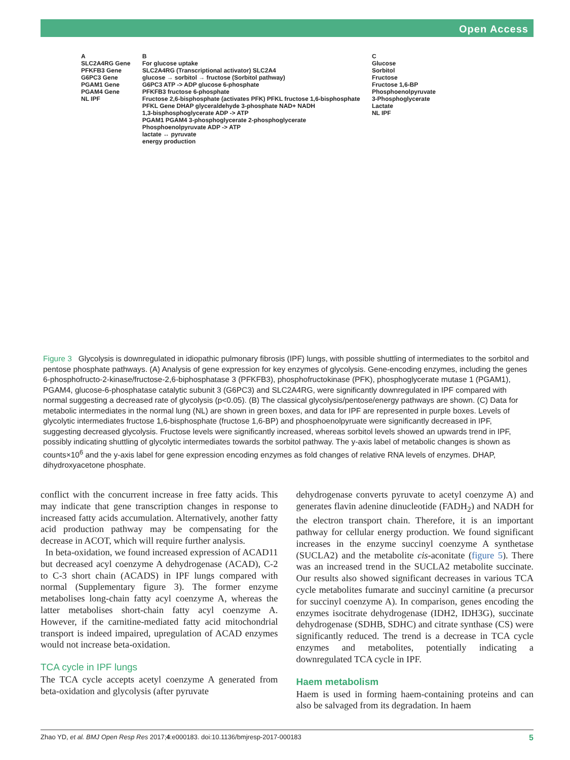Open Access
A
SLC2A4RG Gene
PFKFB3 Gene
G6PC3 Gene
PGAM1 Gene
PGAM4 Gene
NL IPF
B
For glucose uptake
SLC2A4RG (Transcriptional activator) SLC2A4
glucose → sorbitol → fructose (Sorbitol pathway)
G6PC3 ATP -> ADP glucose 6-phosphate
PFKFB3 fructose 6-phosphate
Fructose 2,6-bisphosphate (activates PFK) PFKL fructose 1,6-bisphosphate
PFKL Gene DHAP glyceraldehyde 3-phosphate NAD+ NADH
1,3-bisphosphoglycerate ADP -> ATP
PGAM1 PGAM4 3-phosphoglycerate 2-phosphoglycerate
Phosphoenolpyruvate ADP -> ATP
lactate ↔ pyruvate
energy production
C
Glucose
Sorbitol
Fructose
Fructose 1,6-BP
Phosphoenolpyruvate
3-Phosphoglycerate
Lactate
NL IPF
Figure 3 Glycolysis is downregulated in idiopathic pulmonary fibrosis (IPF) lungs, with possible shuttling of intermediates to the sorbitol and pentose phosphate pathways. (A) Analysis of gene expression for key enzymes of glycolysis. Gene-encoding enzymes, including the genes 6-phosphofructo-2-kinase/fructose-2,6-biphosphatase 3 (PFKFB3), phosphofructokinase (PFK), phosphoglycerate mutase 1 (PGAM1), PGAM4, glucose-6-phosphatase catalytic subunit 3 (G6PC3) and SLC2A4RG, were significantly downregulated in IPF compared with normal suggesting a decreased rate of glycolysis (p<0.05). (B) The classical glycolysis/pentose/energy pathways are shown. (C) Data for metabolic intermediates in the normal lung (NL) are shown in green boxes, and data for IPF are represented in purple boxes. Levels of glycolytic intermediates fructose 1,6-bisphosphate (fructose 1,6-BP) and phosphoenolpyruate were significantly decreased in IPF, suggesting decreased glycolysis. Fructose levels were significantly increased, whereas sorbitol levels showed an upwards trend in IPF, possibly indicating shuttling of glycolytic intermediates towards the sorbitol pathway. The y-axis label of metabolic changes is shown as counts×10<sup>6</sup> and the y-axis label for gene expression encoding enzymes as fold changes of relative RNA levels of enzymes. DHAP, dihydroxyacetone phosphate.
conflict with the concurrent increase in free fatty acids. This may indicate that gene transcription changes in response to increased fatty acids accumulation. Alternatively, another fatty acid production pathway may be compensating for the decrease in ACOT, which will require further analysis.
In beta-oxidation, we found increased expression of ACAD11 but decreased acyl coenzyme A dehydrogenase (ACAD), C-2 to C-3 short chain (ACADS) in IPF lungs compared with normal (Supplementary figure 3). The former enzyme metabolises long-chain fatty acyl coenzyme A, whereas the latter metabolises short-chain fatty acyl coenzyme A. However, if the carnitine-mediated fatty acid mitochondrial transport is indeed impaired, upregulation of ACAD enzymes would not increase beta-oxidation.
TCA cycle in IPF lungs
The TCA cycle accepts acetyl coenzyme A generated from beta-oxidation and glycolysis (after pyruvate
dehydrogenase converts pyruvate to acetyl coenzyme A) and generates flavin adenine dinucleotide (FADH<sub>2</sub>) and NADH for the electron transport chain. Therefore, it is an important pathway for cellular energy production. We found significant increases in the enzyme succinyl coenzyme A synthetase (SUCLA2) and the metabolite cis-aconitate (figure 5). There was an increased trend in the SUCLA2 metabolite succinate. Our results also showed significant decreases in various TCA cycle metabolites fumarate and succinyl carnitine (a precursor for succinyl coenzyme A). In comparison, genes encoding the enzymes isocitrate dehydrogenase (IDH2, IDH3G), succinate dehydrogenase (SDHB, SDHC) and citrate synthase (CS) were significantly reduced. The trend is a decrease in TCA cycle enzymes and metabolites, potentially indicating a downregulated TCA cycle in IPF.
Haem metabolism
Haem is used in forming haem-containing proteins and can also be salvaged from its degradation. In haem
Zhao YD, et al. BMJ Open Resp Res 2017;4:e000183. doi:10.1136/bmjresp-2017-000183 5